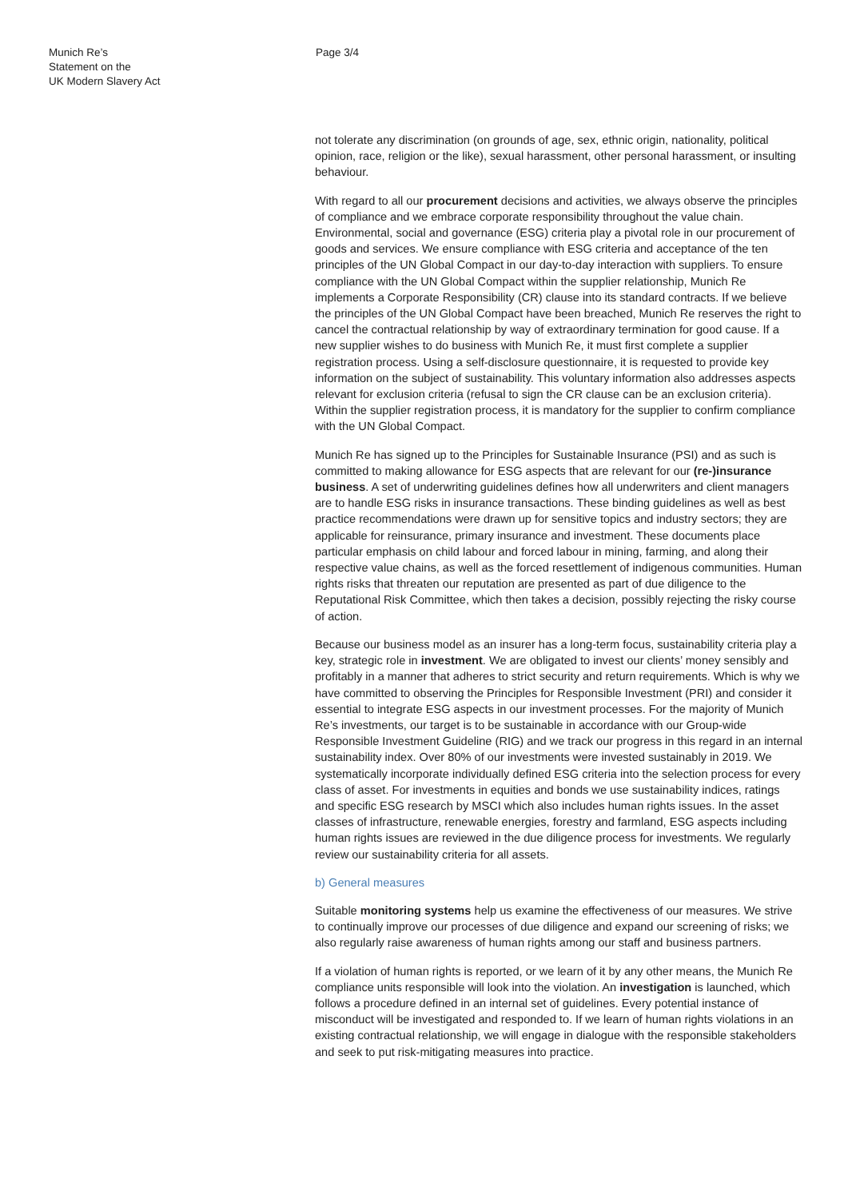Munich Re’s
Statement on the
UK Modern Slavery Act
Page 3/4
not tolerate any discrimination (on grounds of age, sex, ethnic origin, nationality, political opinion, race, religion or the like), sexual harassment, other personal harassment, or insulting behaviour.
With regard to all our procurement decisions and activities, we always observe the principles of compliance and we embrace corporate responsibility throughout the value chain. Environmental, social and governance (ESG) criteria play a pivotal role in our procurement of goods and services. We ensure compliance with ESG criteria and acceptance of the ten principles of the UN Global Compact in our day-to-day interaction with suppliers. To ensure compliance with the UN Global Compact within the supplier relationship, Munich Re implements a Corporate Responsibility (CR) clause into its standard contracts. If we believe the principles of the UN Global Compact have been breached, Munich Re reserves the right to cancel the contractual relationship by way of extraordinary termination for good cause. If a new supplier wishes to do business with Munich Re, it must first complete a supplier registration process. Using a self-disclosure questionnaire, it is requested to provide key information on the subject of sustainability. This voluntary information also addresses aspects relevant for exclusion criteria (refusal to sign the CR clause can be an exclusion criteria). Within the supplier registration process, it is mandatory for the supplier to confirm compliance with the UN Global Compact.
Munich Re has signed up to the Principles for Sustainable Insurance (PSI) and as such is committed to making allowance for ESG aspects that are relevant for our (re-)insurance business. A set of underwriting guidelines defines how all underwriters and client managers are to handle ESG risks in insurance transactions. These binding guidelines as well as best practice recommendations were drawn up for sensitive topics and industry sectors; they are applicable for reinsurance, primary insurance and investment. These documents place particular emphasis on child labour and forced labour in mining, farming, and along their respective value chains, as well as the forced resettlement of indigenous communities. Human rights risks that threaten our reputation are presented as part of due diligence to the Reputational Risk Committee, which then takes a decision, possibly rejecting the risky course of action.
Because our business model as an insurer has a long-term focus, sustainability criteria play a key, strategic role in investment. We are obligated to invest our clients’ money sensibly and profitably in a manner that adheres to strict security and return requirements. Which is why we have committed to observing the Principles for Responsible Investment (PRI) and consider it essential to integrate ESG aspects in our investment processes. For the majority of Munich Re’s investments, our target is to be sustainable in accordance with our Group-wide Responsible Investment Guideline (RIG) and we track our progress in this regard in an internal sustainability index. Over 80% of our investments were invested sustainably in 2019. We systematically incorporate individually defined ESG criteria into the selection process for every class of asset. For investments in equities and bonds we use sustainability indices, ratings and specific ESG research by MSCI which also includes human rights issues. In the asset classes of infrastructure, renewable energies, forestry and farmland, ESG aspects including human rights issues are reviewed in the due diligence process for investments. We regularly review our sustainability criteria for all assets.
b) General measures
Suitable monitoring systems help us examine the effectiveness of our measures. We strive to continually improve our processes of due diligence and expand our screening of risks; we also regularly raise awareness of human rights among our staff and business partners.
If a violation of human rights is reported, or we learn of it by any other means, the Munich Re compliance units responsible will look into the violation. An investigation is launched, which follows a procedure defined in an internal set of guidelines. Every potential instance of misconduct will be investigated and responded to. If we learn of human rights violations in an existing contractual relationship, we will engage in dialogue with the responsible stakeholders and seek to put risk-mitigating measures into practice.